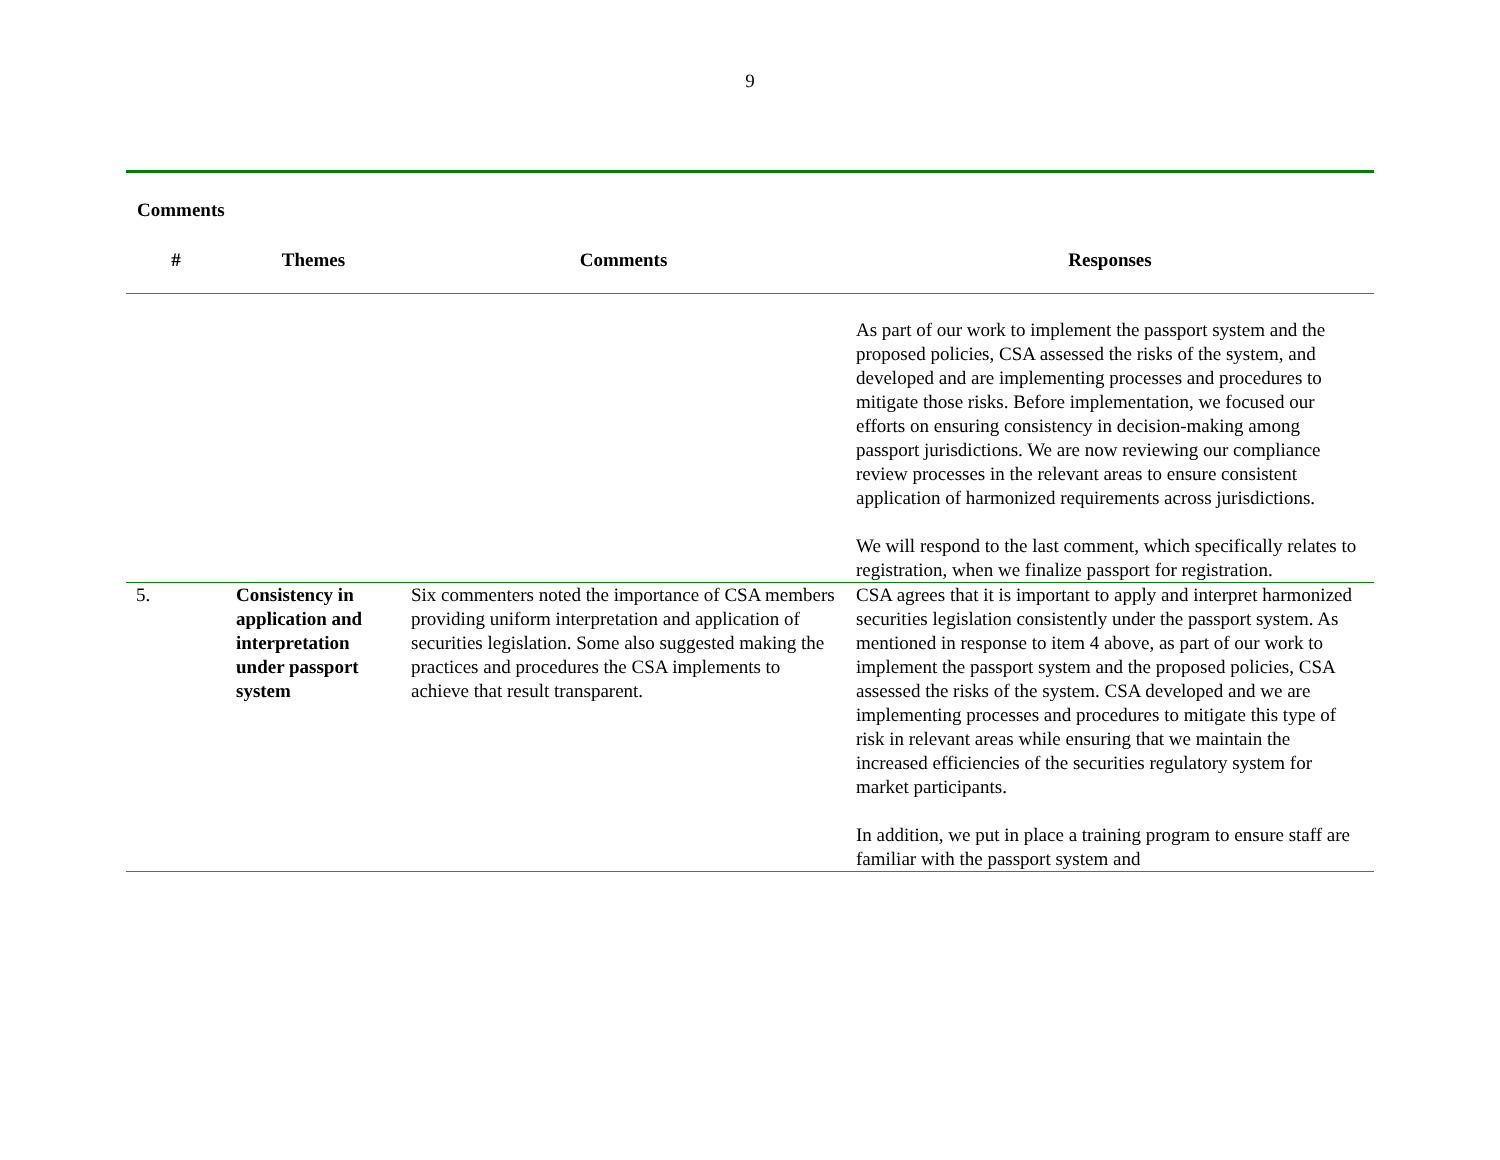9
Comments
| # | Themes | Comments | Responses |
| --- | --- | --- | --- |
| | | | As part of our work to implement the passport system and the proposed policies, CSA assessed the risks of the system, and developed and are implementing processes and procedures to mitigate those risks. Before implementation, we focused our efforts on ensuring consistency in decision-making among passport jurisdictions. We are now reviewing our compliance review processes in the relevant areas to ensure consistent application of harmonized requirements across jurisdictions. We will respond to the last comment, which specifically relates to registration, when we finalize passport for registration. |
| 5. | Consistency in application and interpretation under passport system | Six commenters noted the importance of CSA members providing uniform interpretation and application of securities legislation. Some also suggested making the practices and procedures the CSA implements to achieve that result transparent. | CSA agrees that it is important to apply and interpret harmonized securities legislation consistently under the passport system. As mentioned in response to item 4 above, as part of our work to implement the passport system and the proposed policies, CSA assessed the risks of the system. CSA developed and we are implementing processes and procedures to mitigate this type of risk in relevant areas while ensuring that we maintain the increased efficiencies of the securities regulatory system for market participants. In addition, we put in place a training program to ensure staff are familiar with the passport system and |